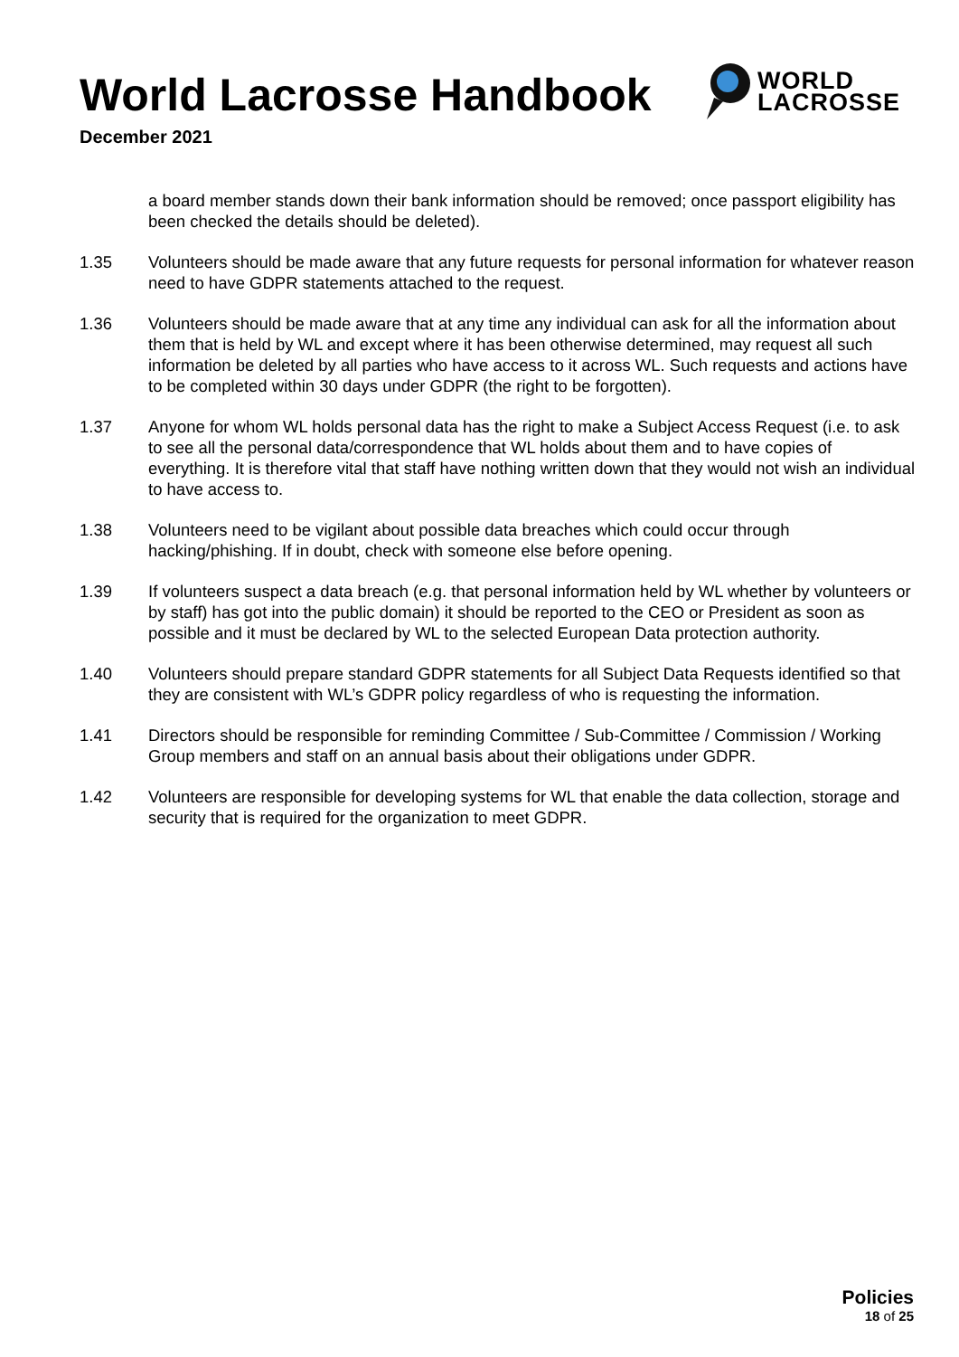World Lacrosse Handbook
December 2021
WORLD
LACROSSE
a board member stands down their bank information should be removed; once passport eligibility has been checked the details should be deleted).
1.35 Volunteers should be made aware that any future requests for personal information for whatever reason need to have GDPR statements attached to the request.
1.36 Volunteers should be made aware that at any time any individual can ask for all the information about them that is held by WL and except where it has been otherwise determined, may request all such information be deleted by all parties who have access to it across WL. Such requests and actions have to be completed within 30 days under GDPR (the right to be forgotten).
1.37 Anyone for whom WL holds personal data has the right to make a Subject Access Request (i.e. to ask to see all the personal data/correspondence that WL holds about them and to have copies of everything. It is therefore vital that staff have nothing written down that they would not wish an individual to have access to.
1.38 Volunteers need to be vigilant about possible data breaches which could occur through hacking/phishing. If in doubt, check with someone else before opening.
1.39 If volunteers suspect a data breach (e.g. that personal information held by WL whether by volunteers or by staff) has got into the public domain) it should be reported to the CEO or President as soon as possible and it must be declared by WL to the selected European Data protection authority.
1.40 Volunteers should prepare standard GDPR statements for all Subject Data Requests identified so that they are consistent with WL’s GDPR policy regardless of who is requesting the information.
1.41 Directors should be responsible for reminding Committee / Sub-Committee / Commission / Working Group members and staff on an annual basis about their obligations under GDPR.
1.42 Volunteers are responsible for developing systems for WL that enable the data collection, storage and security that is required for the organization to meet GDPR.
Policies
18 of 25